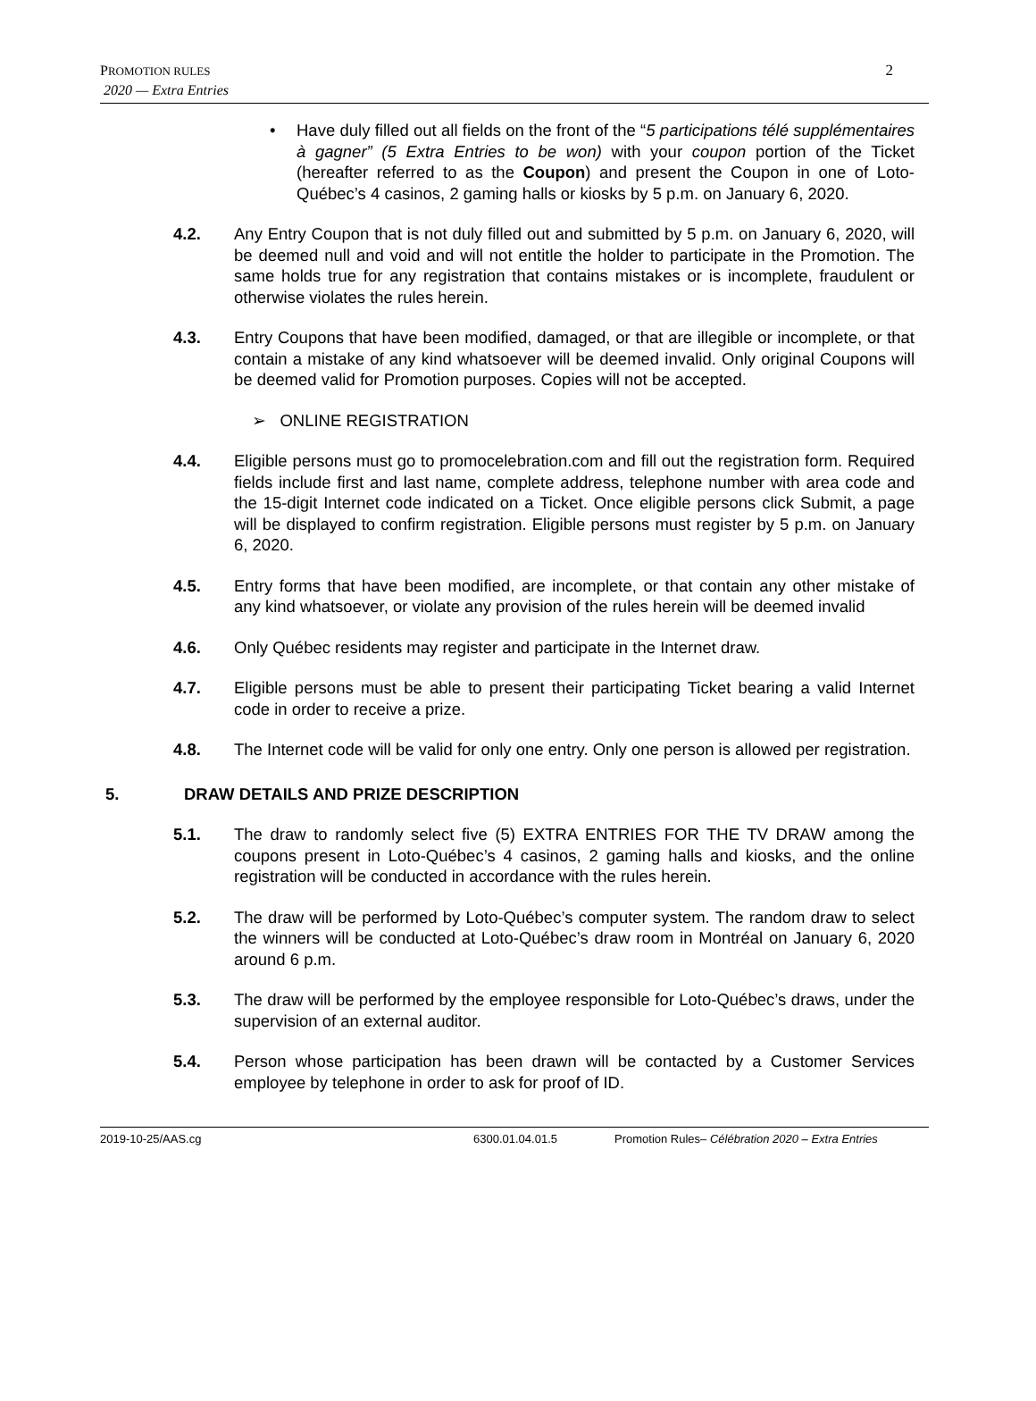PROMOTION RULES
2020 — Extra Entries
2
• Have duly filled out all fields on the front of the “5 participations télé supplémentaires à gagner” (5 Extra Entries to be won) with your coupon portion of the Ticket (hereafter referred to as the Coupon) and present the Coupon in one of Loto-Québec’s 4 casinos, 2 gaming halls or kiosks by 5 p.m. on January 6, 2020.
4.2. Any Entry Coupon that is not duly filled out and submitted by 5 p.m. on January 6, 2020, will be deemed null and void and will not entitle the holder to participate in the Promotion. The same holds true for any registration that contains mistakes or is incomplete, fraudulent or otherwise violates the rules herein.
4.3. Entry Coupons that have been modified, damaged, or that are illegible or incomplete, or that contain a mistake of any kind whatsoever will be deemed invalid. Only original Coupons will be deemed valid for Promotion purposes. Copies will not be accepted.
➢ ONLINE REGISTRATION
4.4. Eligible persons must go to promocelebration.com and fill out the registration form. Required fields include first and last name, complete address, telephone number with area code and the 15-digit Internet code indicated on a Ticket. Once eligible persons click Submit, a page will be displayed to confirm registration. Eligible persons must register by 5 p.m. on January 6, 2020.
4.5. Entry forms that have been modified, are incomplete, or that contain any other mistake of any kind whatsoever, or violate any provision of the rules herein will be deemed invalid
4.6. Only Québec residents may register and participate in the Internet draw.
4.7. Eligible persons must be able to present their participating Ticket bearing a valid Internet code in order to receive a prize.
4.8. The Internet code will be valid for only one entry. Only one person is allowed per registration.
5. DRAW DETAILS AND PRIZE DESCRIPTION
5.1. The draw to randomly select five (5) EXTRA ENTRIES FOR THE TV DRAW among the coupons present in Loto-Québec’s 4 casinos, 2 gaming halls and kiosks, and the online registration will be conducted in accordance with the rules herein.
5.2. The draw will be performed by Loto-Québec’s computer system. The random draw to select the winners will be conducted at Loto-Québec’s draw room in Montréal on January 6, 2020 around 6 p.m.
5.3. The draw will be performed by the employee responsible for Loto-Québec’s draws, under the supervision of an external auditor.
5.4. Person whose participation has been drawn will be contacted by a Customer Services employee by telephone in order to ask for proof of ID.
2019-10-25/AAS.cg 6300.01.04.01.5 Promotion Rules– Célébration 2020 – Extra Entries